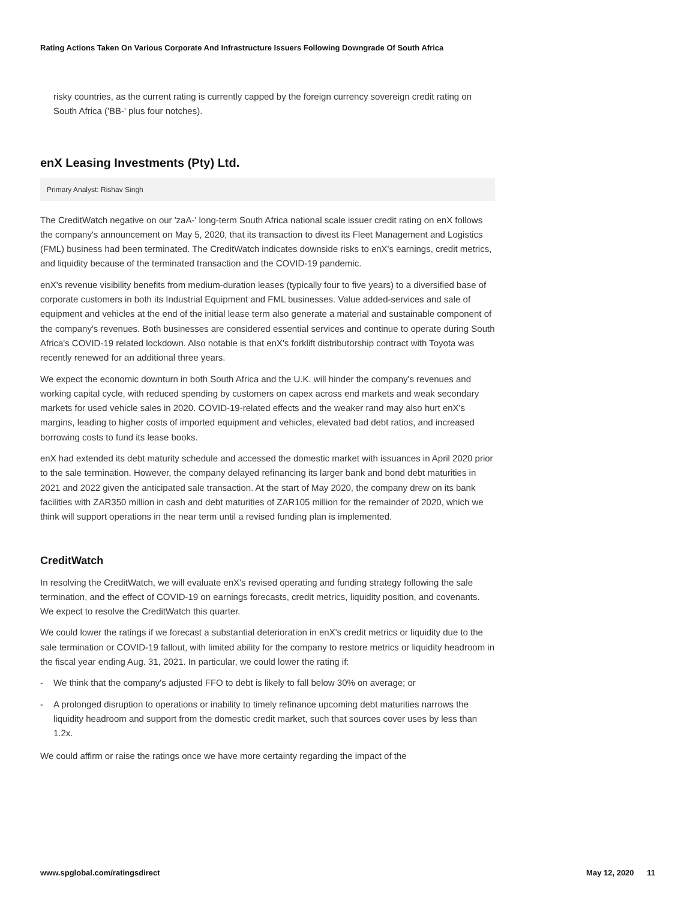Rating Actions Taken On Various Corporate And Infrastructure Issuers Following Downgrade Of South Africa
risky countries, as the current rating is currently capped by the foreign currency sovereign credit rating on South Africa ('BB-' plus four notches).
enX Leasing Investments (Pty) Ltd.
Primary Analyst: Rishav Singh
The CreditWatch negative on our 'zaA-' long-term South Africa national scale issuer credit rating on enX follows the company's announcement on May 5, 2020, that its transaction to divest its Fleet Management and Logistics (FML) business had been terminated. The CreditWatch indicates downside risks to enX's earnings, credit metrics, and liquidity because of the terminated transaction and the COVID-19 pandemic.
enX's revenue visibility benefits from medium-duration leases (typically four to five years) to a diversified base of corporate customers in both its Industrial Equipment and FML businesses. Value added-services and sale of equipment and vehicles at the end of the initial lease term also generate a material and sustainable component of the company's revenues. Both businesses are considered essential services and continue to operate during South Africa's COVID-19 related lockdown. Also notable is that enX's forklift distributorship contract with Toyota was recently renewed for an additional three years.
We expect the economic downturn in both South Africa and the U.K. will hinder the company's revenues and working capital cycle, with reduced spending by customers on capex across end markets and weak secondary markets for used vehicle sales in 2020. COVID-19-related effects and the weaker rand may also hurt enX's margins, leading to higher costs of imported equipment and vehicles, elevated bad debt ratios, and increased borrowing costs to fund its lease books.
enX had extended its debt maturity schedule and accessed the domestic market with issuances in April 2020 prior to the sale termination. However, the company delayed refinancing its larger bank and bond debt maturities in 2021 and 2022 given the anticipated sale transaction. At the start of May 2020, the company drew on its bank facilities with ZAR350 million in cash and debt maturities of ZAR105 million for the remainder of 2020, which we think will support operations in the near term until a revised funding plan is implemented.
CreditWatch
In resolving the CreditWatch, we will evaluate enX's revised operating and funding strategy following the sale termination, and the effect of COVID-19 on earnings forecasts, credit metrics, liquidity position, and covenants. We expect to resolve the CreditWatch this quarter.
We could lower the ratings if we forecast a substantial deterioration in enX's credit metrics or liquidity due to the sale termination or COVID-19 fallout, with limited ability for the company to restore metrics or liquidity headroom in the fiscal year ending Aug. 31, 2021. In particular, we could lower the rating if:
- We think that the company's adjusted FFO to debt is likely to fall below 30% on average; or
- A prolonged disruption to operations or inability to timely refinance upcoming debt maturities narrows the liquidity headroom and support from the domestic credit market, such that sources cover uses by less than 1.2x.
We could affirm or raise the ratings once we have more certainty regarding the impact of the
www.spglobal.com/ratingsdirect May 12, 2020 11